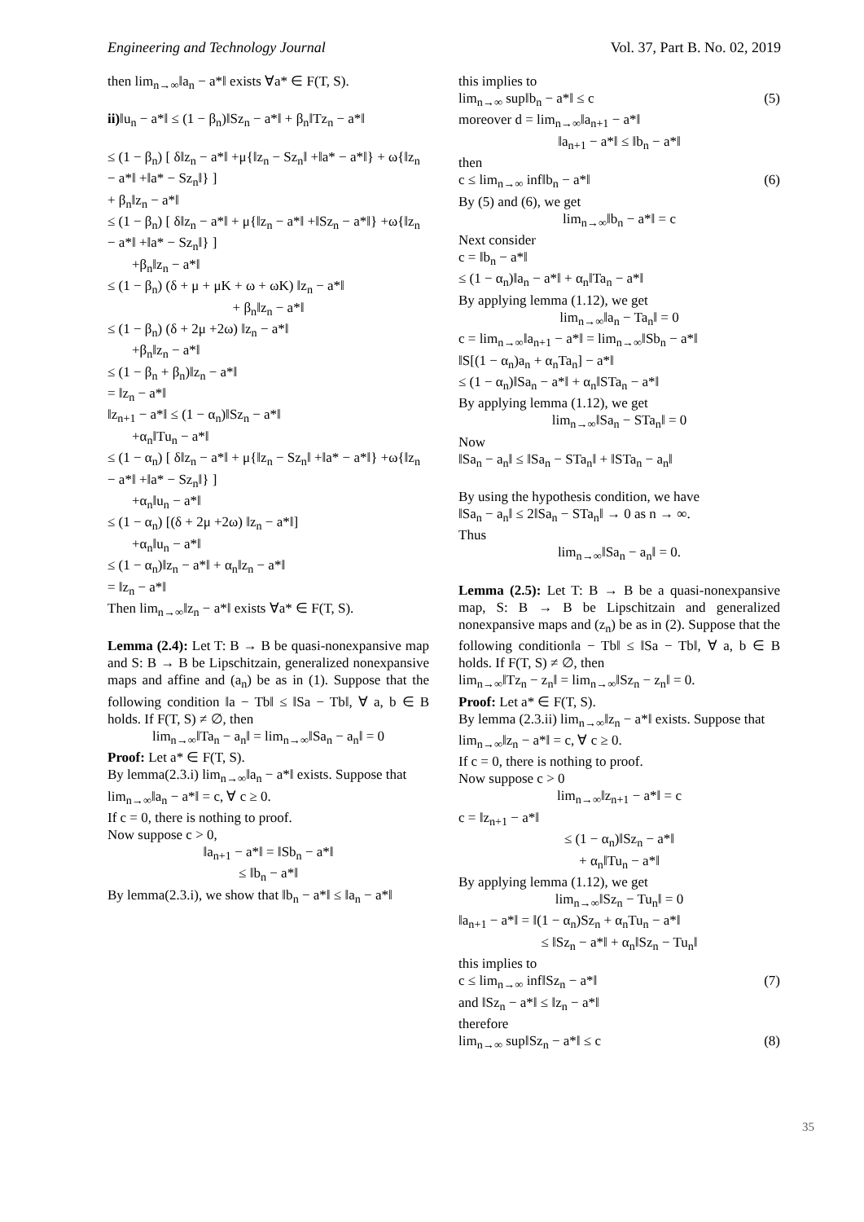Engineering and Technology Journal Vol. 37, Part B. No. 02, 2019
then lim<sub>n→∞</sub>‖a<sub>n</sub> − a*‖ exists ∀a* ∈ F(T, S).
ii)‖u<sub>n</sub> − a*‖ ≤ (1 − β<sub>n</sub>)‖Sz<sub>n</sub> − a*‖ + β<sub>n</sub>‖Tz<sub>n</sub> − a*‖
≤ (1 − β<sub>n</sub>) [ δ‖z<sub>n</sub> − a*‖ +μ{‖z<sub>n</sub> − Sz<sub>n</sub>‖ +‖a* − a*‖} + ω{‖z<sub>n</sub> − a*‖ +‖a* − Sz<sub>n</sub>‖} ]
+ β<sub>n</sub>‖z<sub>n</sub> − a*‖
≤ (1 − β<sub>n</sub>) [ δ‖z<sub>n</sub> − a*‖ + μ{‖z<sub>n</sub> − a*‖ +‖Sz<sub>n</sub> − a*‖} +ω{‖z<sub>n</sub> − a*‖ +‖a* − Sz<sub>n</sub>‖} ]
+β<sub>n</sub>‖z<sub>n</sub> − a*‖
≤ (1 − β<sub>n</sub>) (δ + μ + μK + ω + ωK) ‖z<sub>n</sub> − a*‖
+ β<sub>n</sub>‖z<sub>n</sub> − a*‖
≤ (1 − β<sub>n</sub>) (δ + 2μ +2ω) ‖z<sub>n</sub> − a*‖
+β<sub>n</sub>‖z<sub>n</sub> − a*‖
≤ (1 − β<sub>n</sub> + β<sub>n</sub>)‖z<sub>n</sub> − a*‖
= ‖z<sub>n</sub> − a*‖
‖z<sub>n+1</sub> − a*‖ ≤ (1 − α<sub>n</sub>)‖Sz<sub>n</sub> − a*‖
+α<sub>n</sub>‖Tu<sub>n</sub> − a*‖
≤ (1 − α<sub>n</sub>) [ δ‖z<sub>n</sub> − a*‖ + μ{‖z<sub>n</sub> − Sz<sub>n</sub>‖ +‖a* − a*‖} +ω{‖z<sub>n</sub> − a*‖ +‖a* − Sz<sub>n</sub>‖} ]
+α<sub>n</sub>‖u<sub>n</sub> − a*‖
≤ (1 − α<sub>n</sub>) [(δ + 2μ +2ω) ‖z<sub>n</sub> − a*‖]
+α<sub>n</sub>‖u<sub>n</sub> − a*‖
≤ (1 − α<sub>n</sub>)‖z<sub>n</sub> − a*‖ + α<sub>n</sub>‖z<sub>n</sub> − a*‖
= ‖z<sub>n</sub> − a*‖
Then lim<sub>n→∞</sub>‖z<sub>n</sub> − a*‖ exists ∀a* ∈ F(T, S).
Lemma (2.4): Let T: B → B be quasi-nonexpansive map and S: B → B be Lipschitzain, generalized nonexpansive maps and affine and (a<sub>n</sub>) be as in (1). Suppose that the following condition ‖a − Tb‖ ≤ ‖Sa − Tb‖, ∀ a, b ∈ B holds. If F(T, S) ≠ ∅, then
lim<sub>n→∞</sub>‖Ta<sub>n</sub> − a<sub>n</sub>‖ = lim<sub>n→∞</sub>‖Sa<sub>n</sub> − a<sub>n</sub>‖ = 0
Proof: Let a* ∈ F(T, S).
By lemma(2.3.i) lim<sub>n→∞</sub>‖a<sub>n</sub> − a*‖ exists. Suppose that lim<sub>n→∞</sub>‖a<sub>n</sub> − a*‖ = c, ∀ c ≥ 0.
If c = 0, there is nothing to proof.
Now suppose c > 0,
‖a<sub>n+1</sub> − a*‖ = ‖Sb<sub>n</sub> − a*‖
≤ ‖b<sub>n</sub> − a*‖
By lemma(2.3.i), we show that ‖b<sub>n</sub> − a*‖ ≤ ‖a<sub>n</sub> − a*‖
this implies to
lim<sub>n→∞</sub> sup‖b<sub>n</sub> − a*‖ ≤ c (5)
moreover d = lim<sub>n→∞</sub>‖a<sub>n+1</sub> − a*‖
‖a<sub>n+1</sub> − a*‖ ≤ ‖b<sub>n</sub> − a*‖
then
c ≤ lim<sub>n→∞</sub> inf‖b<sub>n</sub> − a*‖ (6)
By (5) and (6), we get
lim<sub>n→∞</sub>‖b<sub>n</sub> − a*‖ = c
Next consider
c = ‖b<sub>n</sub> − a*‖
≤ (1 − α<sub>n</sub>)‖a<sub>n</sub> − a*‖ + α<sub>n</sub>‖Ta<sub>n</sub> − a*‖
By applying lemma (1.12), we get
lim<sub>n→∞</sub>‖a<sub>n</sub> − Ta<sub>n</sub>‖ = 0
c = lim<sub>n→∞</sub>‖a<sub>n+1</sub> − a*‖ = lim<sub>n→∞</sub>‖Sb<sub>n</sub> − a*‖
‖S[(1 − α<sub>n</sub>)a<sub>n</sub> + α<sub>n</sub>Ta<sub>n</sub>] − a*‖
≤ (1 − α<sub>n</sub>)‖Sa<sub>n</sub> − a*‖ + α<sub>n</sub>‖STa<sub>n</sub> − a*‖
By applying lemma (1.12), we get
lim<sub>n→∞</sub>‖Sa<sub>n</sub> − STa<sub>n</sub>‖ = 0
Now
‖Sa<sub>n</sub> − a<sub>n</sub>‖ ≤ ‖Sa<sub>n</sub> − STa<sub>n</sub>‖ + ‖STa<sub>n</sub> − a<sub>n</sub>‖
By using the hypothesis condition, we have
‖Sa<sub>n</sub> − a<sub>n</sub>‖ ≤ 2‖Sa<sub>n</sub> − STa<sub>n</sub>‖ → 0 as n → ∞.
Thus
lim<sub>n→∞</sub>‖Sa<sub>n</sub> − a<sub>n</sub>‖ = 0.
Lemma (2.5): Let T: B → B be a quasi-nonexpansive map, S: B → B be Lipschitzain and generalized nonexpansive maps and (z<sub>n</sub>) be as in (2). Suppose that the following condition‖a − Tb‖ ≤ ‖Sa − Tb‖, ∀ a, b ∈ B holds. If F(T, S) ≠ ∅, then
lim<sub>n→∞</sub>‖Tz<sub>n</sub> − z<sub>n</sub>‖ = lim<sub>n→∞</sub>‖Sz<sub>n</sub> − z<sub>n</sub>‖ = 0.
Proof: Let a* ∈ F(T, S).
By lemma (2.3.ii) lim<sub>n→∞</sub>‖z<sub>n</sub> − a*‖ exists. Suppose that lim<sub>n→∞</sub>‖z<sub>n</sub> − a*‖ = c, ∀ c ≥ 0.
If c = 0, there is nothing to proof.
Now suppose c > 0
lim<sub>n→∞</sub>‖z<sub>n+1</sub> − a*‖ = c
c = ‖z<sub>n+1</sub> − a*‖
≤ (1 − α<sub>n</sub>)‖Sz<sub>n</sub> − a*‖
+ α<sub>n</sub>‖Tu<sub>n</sub> − a*‖
By applying lemma (1.12), we get
lim<sub>n→∞</sub>‖Sz<sub>n</sub> − Tu<sub>n</sub>‖ = 0
‖a<sub>n+1</sub> − a*‖ = ‖(1 − α<sub>n</sub>)Sz<sub>n</sub> + α<sub>n</sub>Tu<sub>n</sub> − a*‖
≤ ‖Sz<sub>n</sub> − a*‖ + α<sub>n</sub>‖Sz<sub>n</sub> − Tu<sub>n</sub>‖
this implies to
c ≤ lim<sub>n→∞</sub> inf‖Sz<sub>n</sub> − a*‖ (7)
and ‖Sz<sub>n</sub> − a*‖ ≤ ‖z<sub>n</sub> − a*‖
therefore
lim<sub>n→∞</sub> sup‖Sz<sub>n</sub> − a*‖ ≤ c (8)
35